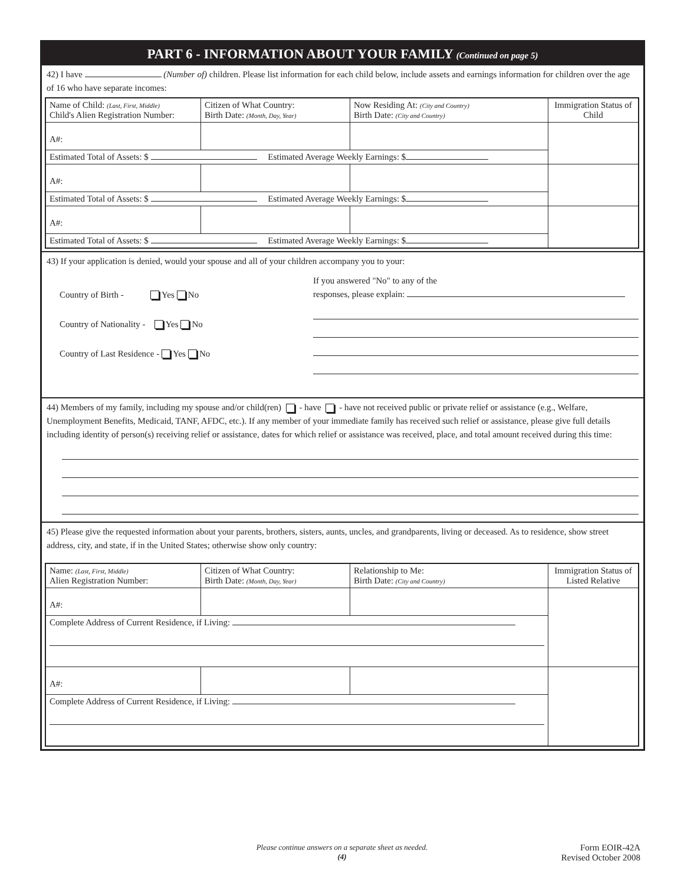PART 6 - INFORMATION ABOUT YOUR FAMILY (Continued on page 5)
42) I have (Number of) children. Please list information for each child below, include assets and earnings information for children over the age of 16 who have separate incomes:
| Name of Child: (Last, First, Middle) Child's Alien Registration Number: | Citizen of What Country: Birth Date: (Month, Day, Year) | Now Residing At: (City and Country) Birth Date: (City and Country) | Immigration Status of Child |
| A#: | | | |
| Estimated Total of Assets: $ Estimated Average Weekly Earnings: $ | | | |
| A#: | | | |
| Estimated Total of Assets: $ Estimated Average Weekly Earnings: $ | | | |
| A#: | | | |
| Estimated Total of Assets: $ Estimated Average Weekly Earnings: $ | | | |
43) If your application is denied, would your spouse and all of your children accompany you to your:
Country of Birth - Yes No
Country of Nationality - Yes No
Country of Last Residence - Yes No
If you answered "No" to any of the
responses, please explain:
44) Members of my family, including my spouse and/or child(ren) - have - have not received public or private relief or assistance (e.g., Welfare, Unemployment Benefits, Medicaid, TANF, AFDC, etc.). If any member of your immediate family has received such relief or assistance, please give full details including identity of person(s) receiving relief or assistance, dates for which relief or assistance was received, place, and total amount received during this time:
45) Please give the requested information about your parents, brothers, sisters, aunts, uncles, and grandparents, living or deceased. As to residence, show street address, city, and state, if in the United States; otherwise show only country:
| Name: (Last, First, Middle) Alien Registration Number: | Citizen of What Country: Birth Date: (Month, Day, Year) | Relationship to Me: Birth Date: (City and Country) | Immigration Status of Listed Relative |
| A#: | | | |
| Complete Address of Current Residence, if Living: | | | |
| A#: | | | |
| Complete Address of Current Residence, if Living: | | | |
Please continue answers on a separate sheet as needed.
(4)
Form EOIR-42A
Revised October 2008